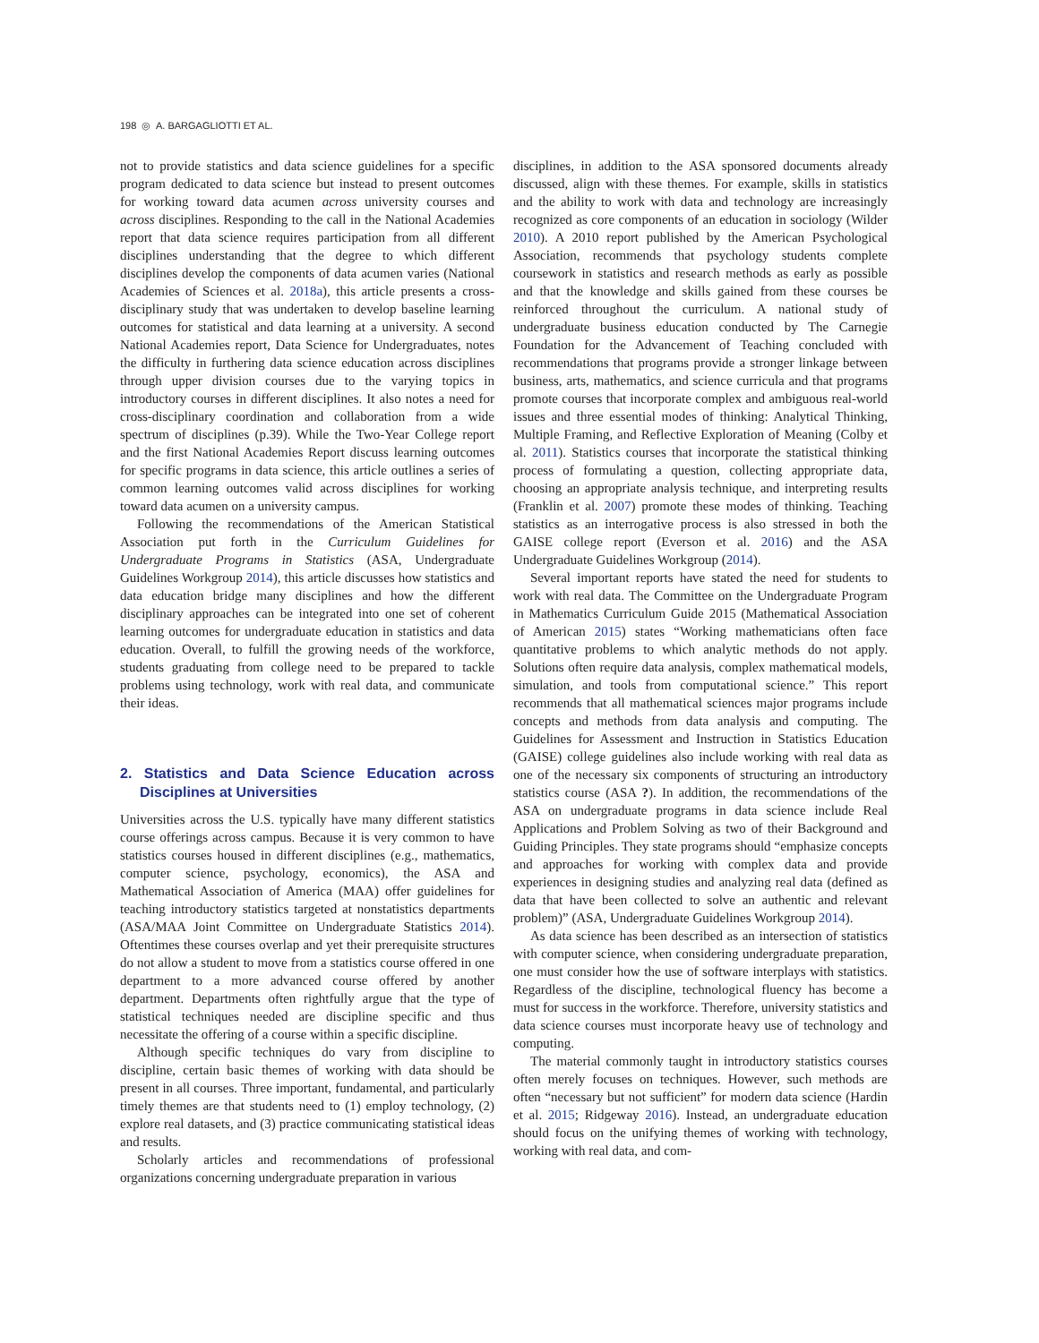198 ◎ A. BARGAGLIOTTI ET AL.
not to provide statistics and data science guidelines for a specific program dedicated to data science but instead to present outcomes for working toward data acumen across university courses and across disciplines. Responding to the call in the National Academies report that data science requires participation from all different disciplines understanding that the degree to which different disciplines develop the components of data acumen varies (National Academies of Sciences et al. 2018a), this article presents a cross-disciplinary study that was undertaken to develop baseline learning outcomes for statistical and data learning at a university. A second National Academies report, Data Science for Undergraduates, notes the difficulty in furthering data science education across disciplines through upper division courses due to the varying topics in introductory courses in different disciplines. It also notes a need for cross-disciplinary coordination and collaboration from a wide spectrum of disciplines (p.39). While the Two-Year College report and the first National Academies Report discuss learning outcomes for specific programs in data science, this article outlines a series of common learning outcomes valid across disciplines for working toward data acumen on a university campus.
Following the recommendations of the American Statistical Association put forth in the Curriculum Guidelines for Undergraduate Programs in Statistics (ASA, Undergraduate Guidelines Workgroup 2014), this article discusses how statistics and data education bridge many disciplines and how the different disciplinary approaches can be integrated into one set of coherent learning outcomes for undergraduate education in statistics and data education. Overall, to fulfill the growing needs of the workforce, students graduating from college need to be prepared to tackle problems using technology, work with real data, and communicate their ideas.
2. Statistics and Data Science Education across Disciplines at Universities
Universities across the U.S. typically have many different statistics course offerings across campus. Because it is very common to have statistics courses housed in different disciplines (e.g., mathematics, computer science, psychology, economics), the ASA and Mathematical Association of America (MAA) offer guidelines for teaching introductory statistics targeted at nonstatistics departments (ASA/MAA Joint Committee on Undergraduate Statistics 2014). Oftentimes these courses overlap and yet their prerequisite structures do not allow a student to move from a statistics course offered in one department to a more advanced course offered by another department. Departments often rightfully argue that the type of statistical techniques needed are discipline specific and thus necessitate the offering of a course within a specific discipline.
Although specific techniques do vary from discipline to discipline, certain basic themes of working with data should be present in all courses. Three important, fundamental, and particularly timely themes are that students need to (1) employ technology, (2) explore real datasets, and (3) practice communicating statistical ideas and results.
Scholarly articles and recommendations of professional organizations concerning undergraduate preparation in various
disciplines, in addition to the ASA sponsored documents already discussed, align with these themes. For example, skills in statistics and the ability to work with data and technology are increasingly recognized as core components of an education in sociology (Wilder 2010). A 2010 report published by the American Psychological Association, recommends that psychology students complete coursework in statistics and research methods as early as possible and that the knowledge and skills gained from these courses be reinforced throughout the curriculum. A national study of undergraduate business education conducted by The Carnegie Foundation for the Advancement of Teaching concluded with recommendations that programs provide a stronger linkage between business, arts, mathematics, and science curricula and that programs promote courses that incorporate complex and ambiguous real-world issues and three essential modes of thinking: Analytical Thinking, Multiple Framing, and Reflective Exploration of Meaning (Colby et al. 2011). Statistics courses that incorporate the statistical thinking process of formulating a question, collecting appropriate data, choosing an appropriate analysis technique, and interpreting results (Franklin et al. 2007) promote these modes of thinking. Teaching statistics as an interrogative process is also stressed in both the GAISE college report (Everson et al. 2016) and the ASA Undergraduate Guidelines Workgroup (2014).
Several important reports have stated the need for students to work with real data. The Committee on the Undergraduate Program in Mathematics Curriculum Guide 2015 (Mathematical Association of American 2015) states “Working mathematicians often face quantitative problems to which analytic methods do not apply. Solutions often require data analysis, complex mathematical models, simulation, and tools from computational science.” This report recommends that all mathematical sciences major programs include concepts and methods from data analysis and computing. The Guidelines for Assessment and Instruction in Statistics Education (GAISE) college guidelines also include working with real data as one of the necessary six components of structuring an introductory statistics course (ASA ?). In addition, the recommendations of the ASA on undergraduate programs in data science include Real Applications and Problem Solving as two of their Background and Guiding Principles. They state programs should “emphasize concepts and approaches for working with complex data and provide experiences in designing studies and analyzing real data (defined as data that have been collected to solve an authentic and relevant problem)” (ASA, Undergraduate Guidelines Workgroup 2014).
As data science has been described as an intersection of statistics with computer science, when considering undergraduate preparation, one must consider how the use of software interplays with statistics. Regardless of the discipline, technological fluency has become a must for success in the workforce. Therefore, university statistics and data science courses must incorporate heavy use of technology and computing.
The material commonly taught in introductory statistics courses often merely focuses on techniques. However, such methods are often “necessary but not sufficient” for modern data science (Hardin et al. 2015; Ridgeway 2016). Instead, an undergraduate education should focus on the unifying themes of working with technology, working with real data, and com-